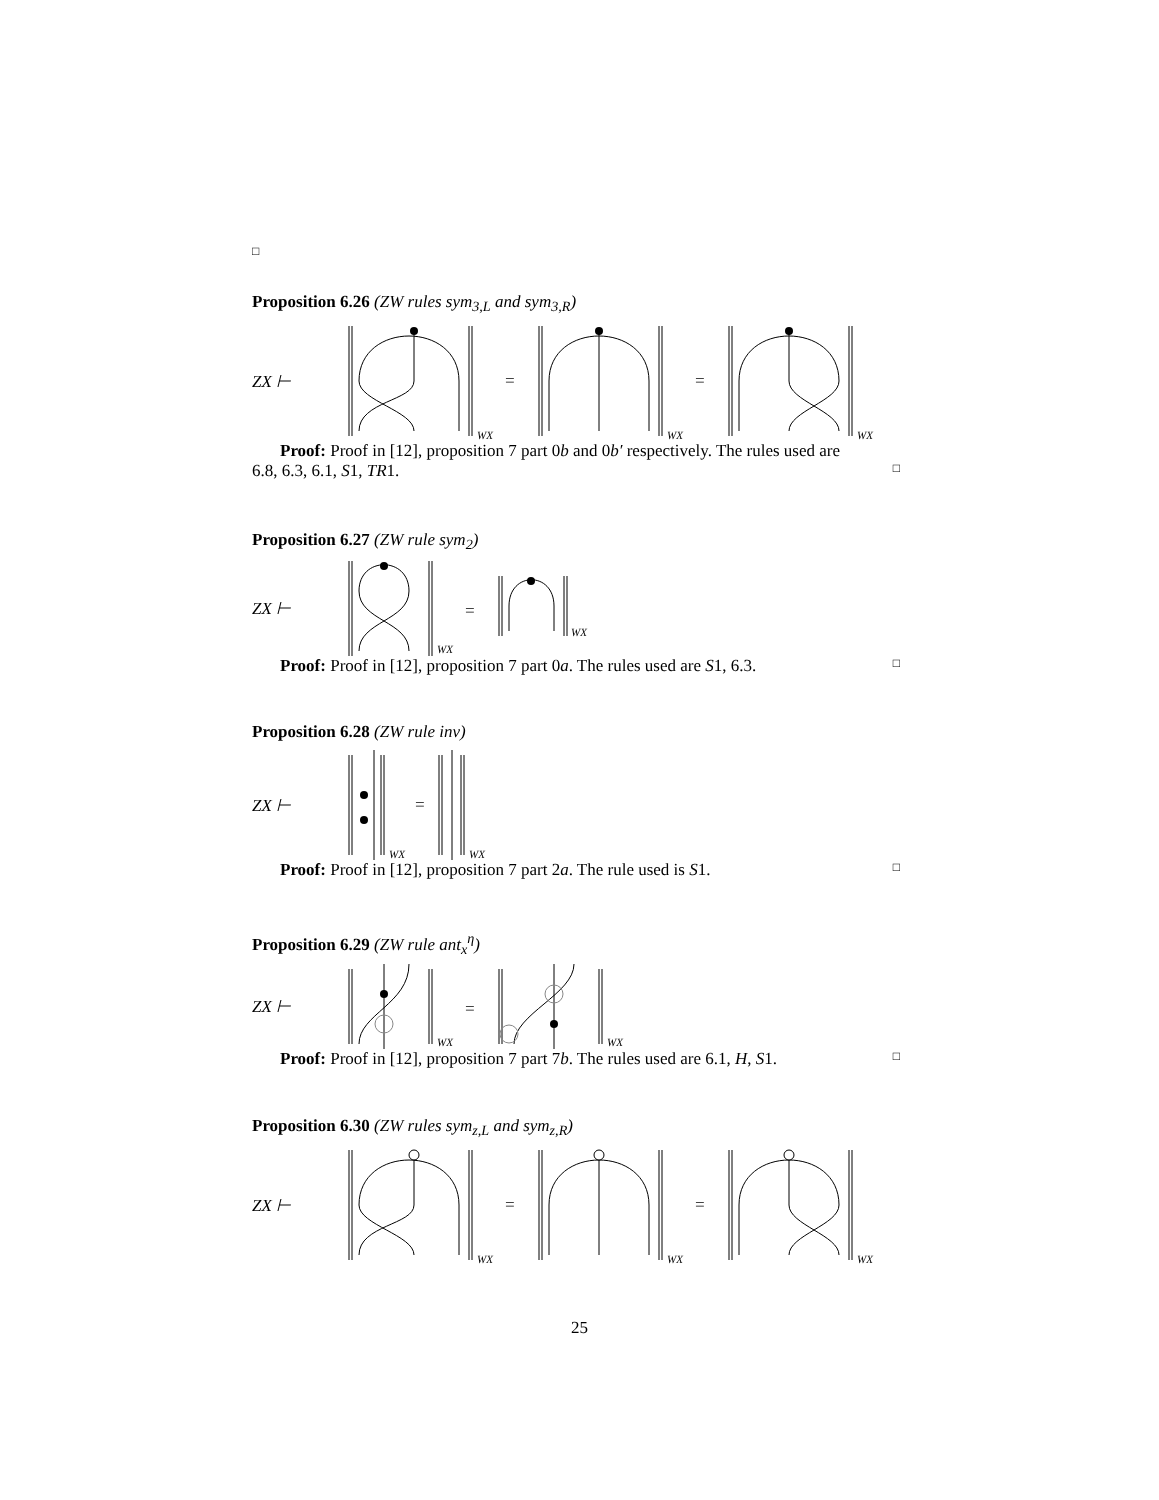□
Proposition 6.26 (ZW rules sym<sub>3,L</sub> and sym<sub>3,R</sub>)
ZX ⊢
WX
=
WX
=
WX
Proof: Proof in [12], proposition 7 part 0b and 0b′ respectively. The rules used are
6.8, 6.3, 6.1, S1, TR1. □
Proposition 6.27 (ZW rule sym<sub>2</sub>)
ZX ⊢
WX
=
WX
Proof: Proof in [12], proposition 7 part 0a. The rules used are S1, 6.3. □
Proposition 6.28 (ZW rule inv)
ZX ⊢
WX
=
WX
Proof: Proof in [12], proposition 7 part 2a. The rule used is S1. □
Proposition 6.29 (ZW rule ant<sub>x</sub><sup>η</sup>)
ZX ⊢
WX
=
WX
Proof: Proof in [12], proposition 7 part 7b. The rules used are 6.1, H, S1. □
Proposition 6.30 (ZW rules sym<sub>z,L</sub> and sym<sub>z,R</sub>)
ZX ⊢
WX
=
WX
=
WX
25